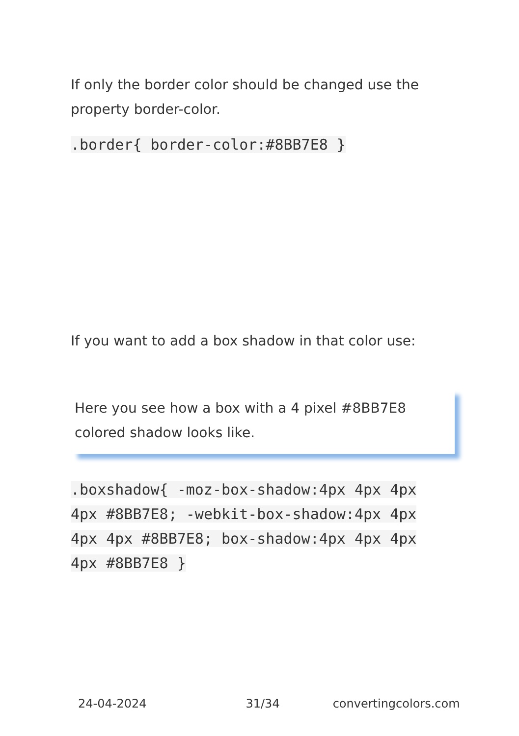If only the border color should be changed use the property border-color.
.border{ border-color:#8BB7E8 }
If you want to add a box shadow in that color use:
Here you see how a box with a 4 pixel #8BB7E8 colored shadow looks like.
.boxshadow{ -moz-box-shadow:4px 4px 4px 4px #8BB7E8; -webkit-box-shadow:4px 4px 4px 4px #8BB7E8; box-shadow:4px 4px 4px 4px #8BB7E8 }
24-04-2024 31/34 convertingcolors.com